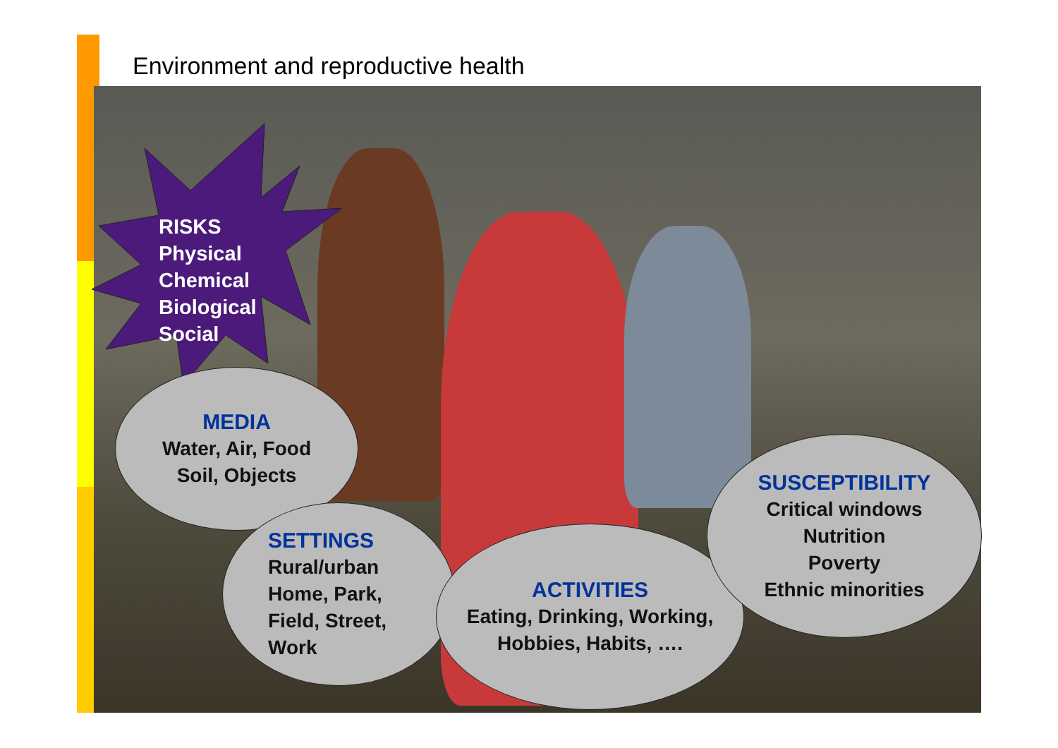Environment and reproductive health
RISKS
Physical
Chemical
Biological
Social
MEDIA
Water, Air, Food
Soil, Objects
SETTINGS
Rural/urban
Home, Park,
Field, Street,
Work
ACTIVITIES
Eating, Drinking, Working,
Hobbies, Habits, ….
SUSCEPTIBILITY
Critical windows
Nutrition
Poverty
Ethnic minorities